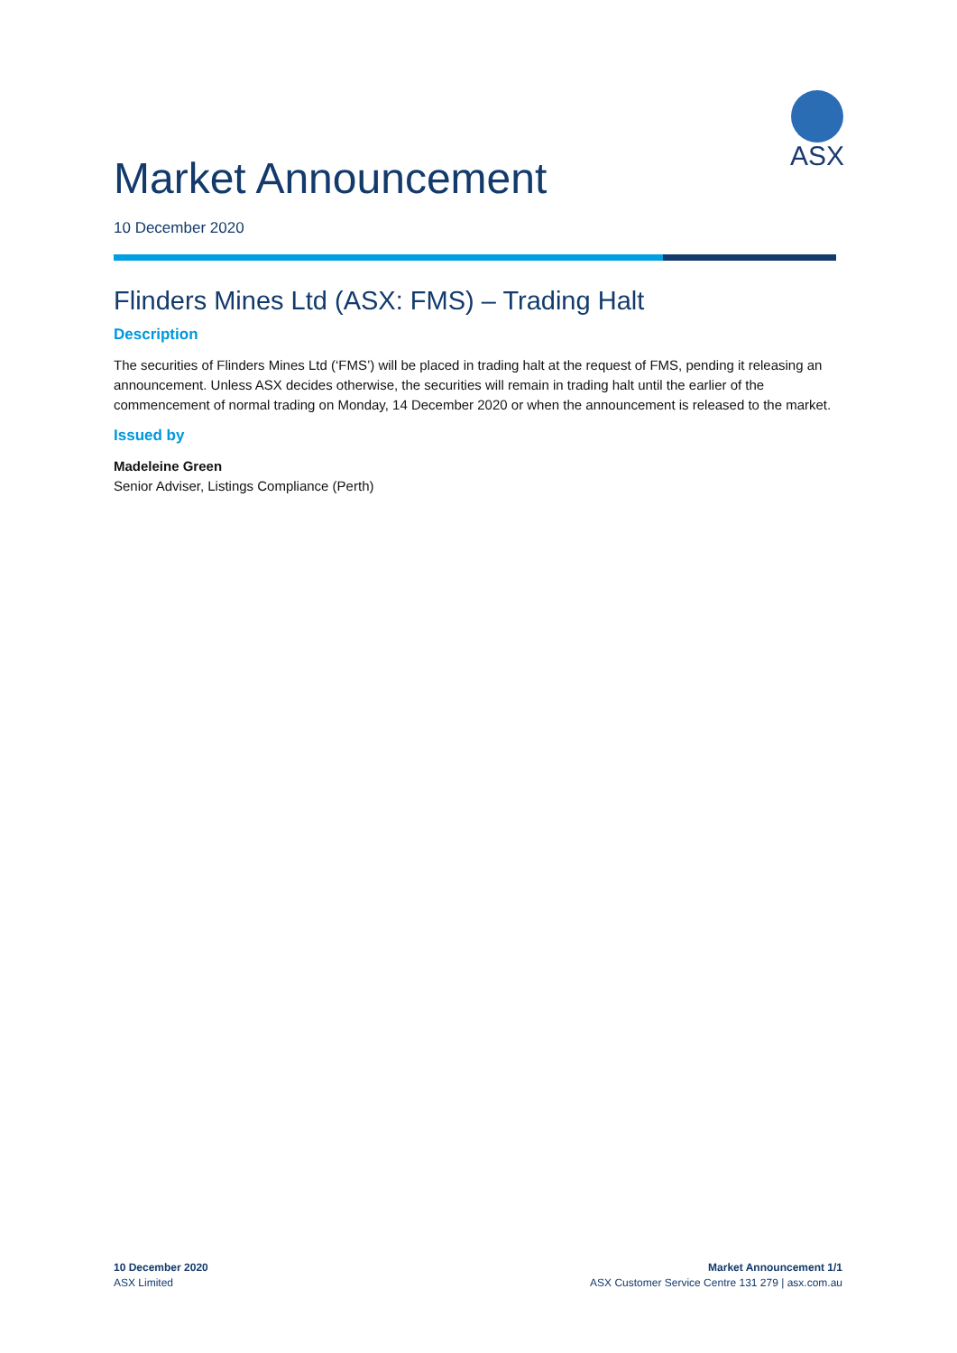ASX
Market Announcement
10 December 2020
Flinders Mines Ltd (ASX: FMS) – Trading Halt
Description
The securities of Flinders Mines Ltd (‘FMS’) will be placed in trading halt at the request of FMS, pending it releasing an announcement. Unless ASX decides otherwise, the securities will remain in trading halt until the earlier of the commencement of normal trading on Monday, 14 December 2020 or when the announcement is released to the market.
Issued by
Madeleine Green
Senior Adviser, Listings Compliance (Perth)
10 December 2020
ASX Limited
Market Announcement 1/1
ASX Customer Service Centre 131 279 | asx.com.au